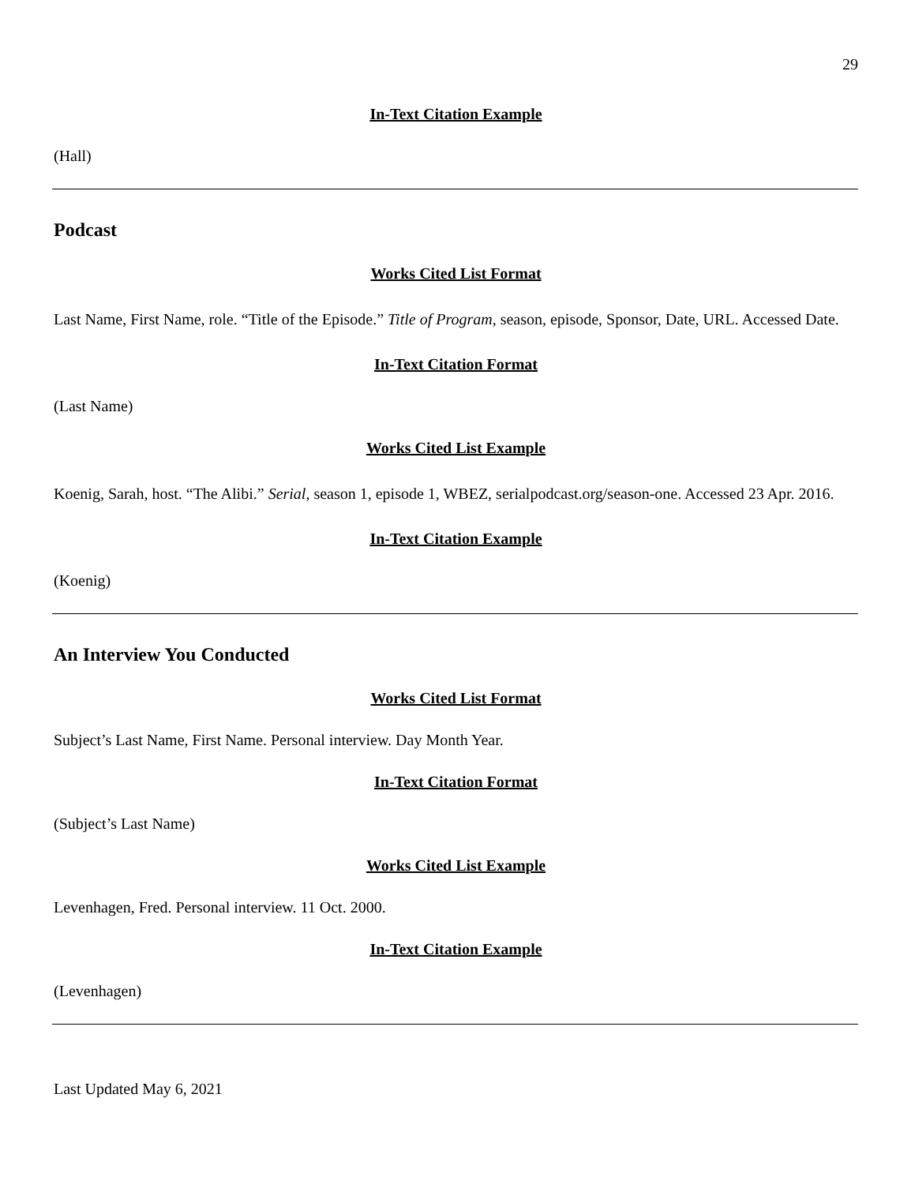29
In-Text Citation Example
(Hall)
Podcast
Works Cited List Format
Last Name, First Name, role. “Title of the Episode.” Title of Program, season, episode, Sponsor, Date, URL. Accessed Date.
In-Text Citation Format
(Last Name)
Works Cited List Example
Koenig, Sarah, host. “The Alibi.” Serial, season 1, episode 1, WBEZ, serialpodcast.org/season-one. Accessed 23 Apr. 2016.
In-Text Citation Example
(Koenig)
An Interview You Conducted
Works Cited List Format
Subject’s Last Name, First Name. Personal interview. Day Month Year.
In-Text Citation Format
(Subject’s Last Name)
Works Cited List Example
Levenhagen, Fred. Personal interview. 11 Oct. 2000.
In-Text Citation Example
(Levenhagen)
Last Updated May 6, 2021